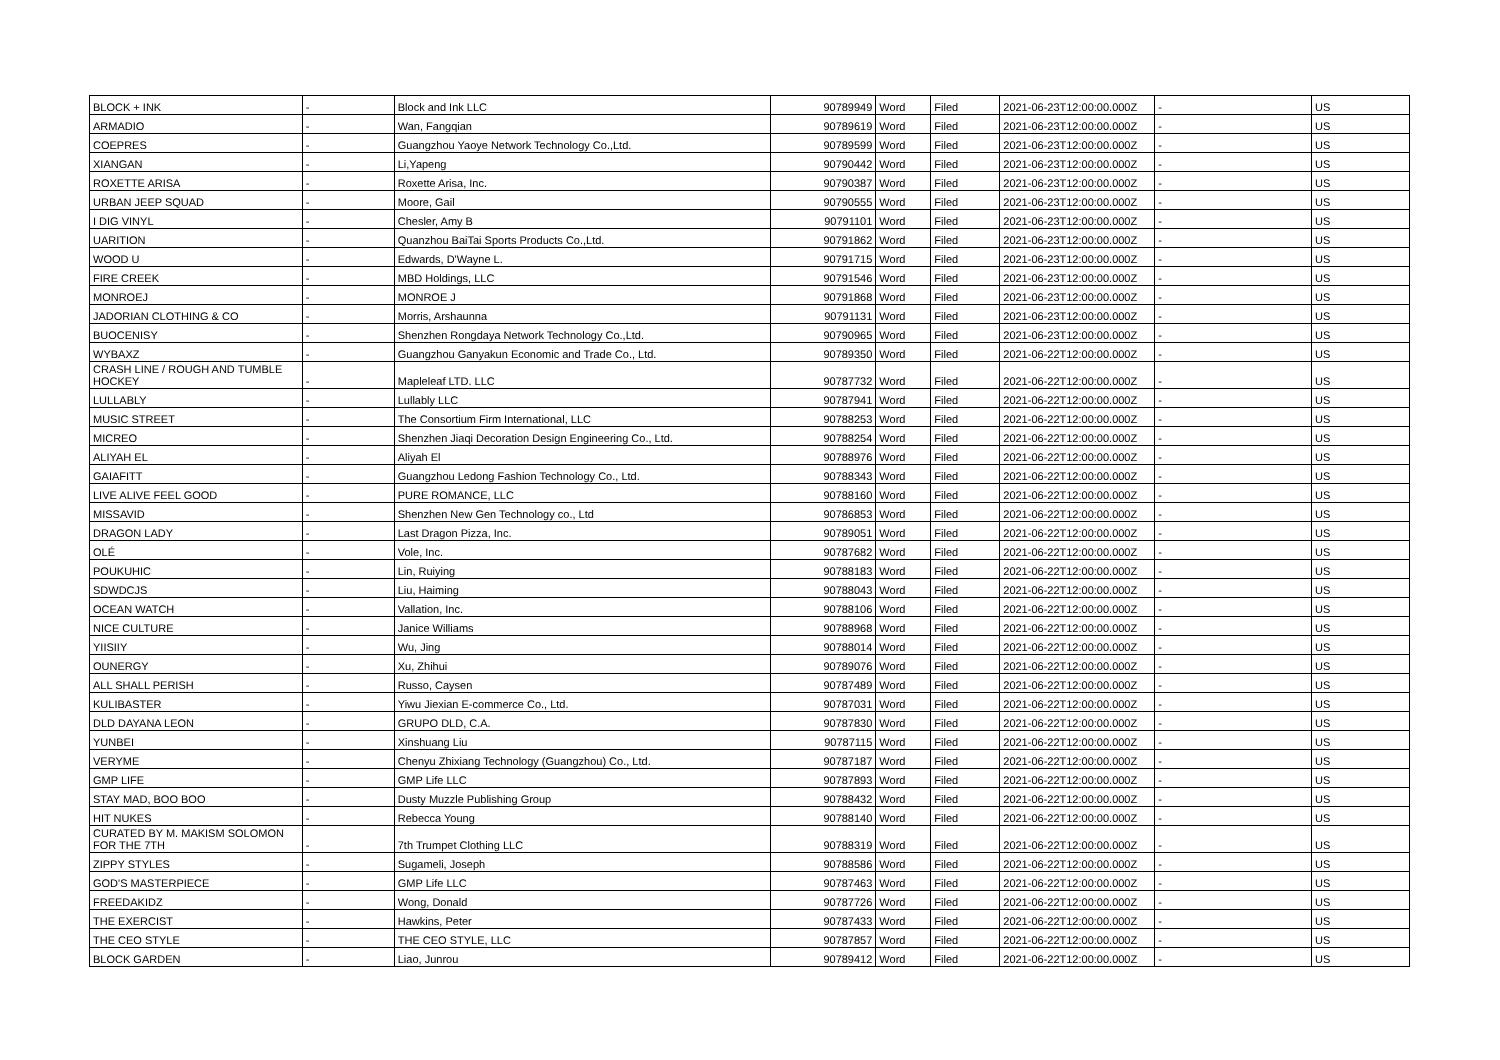| BLOCK + INK | - | Block and Ink LLC | 90789949 | Word | Filed | 2021-06-23T12:00:00.000Z | - | US |
| ARMADIO | - | Wan, Fangqian | 90789619 | Word | Filed | 2021-06-23T12:00:00.000Z | - | US |
| COEPRES | - | Guangzhou Yaoye Network Technology Co.,Ltd. | 90789599 | Word | Filed | 2021-06-23T12:00:00.000Z | - | US |
| XIANGAN | - | Li,Yapeng | 90790442 | Word | Filed | 2021-06-23T12:00:00.000Z | - | US |
| ROXETTE ARISA | - | Roxette Arisa, Inc. | 90790387 | Word | Filed | 2021-06-23T12:00:00.000Z | - | US |
| URBAN JEEP SQUAD | - | Moore, Gail | 90790555 | Word | Filed | 2021-06-23T12:00:00.000Z | - | US |
| I DIG VINYL | - | Chesler, Amy B | 90791101 | Word | Filed | 2021-06-23T12:00:00.000Z | - | US |
| UARITION | - | Quanzhou BaiTai Sports Products Co.,Ltd. | 90791862 | Word | Filed | 2021-06-23T12:00:00.000Z | - | US |
| WOOD U | - | Edwards, D'Wayne L. | 90791715 | Word | Filed | 2021-06-23T12:00:00.000Z | - | US |
| FIRE CREEK | - | MBD Holdings, LLC | 90791546 | Word | Filed | 2021-06-23T12:00:00.000Z | - | US |
| MONROEJ | - | MONROE J | 90791868 | Word | Filed | 2021-06-23T12:00:00.000Z | - | US |
| JADORIAN CLOTHING & CO | - | Morris, Arshaunna | 90791131 | Word | Filed | 2021-06-23T12:00:00.000Z | - | US |
| BUOCENISY | - | Shenzhen Rongdaya Network Technology Co.,Ltd. | 90790965 | Word | Filed | 2021-06-23T12:00:00.000Z | - | US |
| WYBAXZ | - | Guangzhou Ganyakun Economic and Trade Co., Ltd. | 90789350 | Word | Filed | 2021-06-22T12:00:00.000Z | - | US |
| CRASH LINE / ROUGH AND TUMBLE HOCKEY | - | Mapleleaf LTD. LLC | 90787732 | Word | Filed | 2021-06-22T12:00:00.000Z | - | US |
| LULLABLY | - | Lullably LLC | 90787941 | Word | Filed | 2021-06-22T12:00:00.000Z | - | US |
| MUSIC STREET | - | The Consortium Firm International, LLC | 90788253 | Word | Filed | 2021-06-22T12:00:00.000Z | - | US |
| MICREO | - | Shenzhen Jiaqi Decoration Design Engineering Co., Ltd. | 90788254 | Word | Filed | 2021-06-22T12:00:00.000Z | - | US |
| ALIYAH EL | - | Aliyah El | 90788976 | Word | Filed | 2021-06-22T12:00:00.000Z | - | US |
| GAIAFITT | - | Guangzhou Ledong Fashion Technology Co., Ltd. | 90788343 | Word | Filed | 2021-06-22T12:00:00.000Z | - | US |
| LIVE ALIVE FEEL GOOD | - | PURE ROMANCE, LLC | 90788160 | Word | Filed | 2021-06-22T12:00:00.000Z | - | US |
| MISSAVID | - | Shenzhen New Gen Technology co., Ltd | 90786853 | Word | Filed | 2021-06-22T12:00:00.000Z | - | US |
| DRAGON LADY | - | Last Dragon Pizza, Inc. | 90789051 | Word | Filed | 2021-06-22T12:00:00.000Z | - | US |
| OLÉ | - | Vole, Inc. | 90787682 | Word | Filed | 2021-06-22T12:00:00.000Z | - | US |
| POUKUHIC | - | Lin, Ruiying | 90788183 | Word | Filed | 2021-06-22T12:00:00.000Z | - | US |
| SDWDCJS | - | Liu, Haiming | 90788043 | Word | Filed | 2021-06-22T12:00:00.000Z | - | US |
| OCEAN WATCH | - | Vallation, Inc. | 90788106 | Word | Filed | 2021-06-22T12:00:00.000Z | - | US |
| NICE CULTURE | - | Janice Williams | 90788968 | Word | Filed | 2021-06-22T12:00:00.000Z | - | US |
| YIISIIY | - | Wu, Jing | 90788014 | Word | Filed | 2021-06-22T12:00:00.000Z | - | US |
| OUNERGY | - | Xu, Zhihui | 90789076 | Word | Filed | 2021-06-22T12:00:00.000Z | - | US |
| ALL SHALL PERISH | - | Russo, Caysen | 90787489 | Word | Filed | 2021-06-22T12:00:00.000Z | - | US |
| KULIBASTER | - | Yiwu Jiexian E-commerce Co., Ltd. | 90787031 | Word | Filed | 2021-06-22T12:00:00.000Z | - | US |
| DLD DAYANA LEON | - | GRUPO DLD, C.A. | 90787830 | Word | Filed | 2021-06-22T12:00:00.000Z | - | US |
| YUNBEI | - | Xinshuang Liu | 90787115 | Word | Filed | 2021-06-22T12:00:00.000Z | - | US |
| VERYME | - | Chenyu Zhixiang Technology (Guangzhou) Co., Ltd. | 90787187 | Word | Filed | 2021-06-22T12:00:00.000Z | - | US |
| GMP LIFE | - | GMP Life LLC | 90787893 | Word | Filed | 2021-06-22T12:00:00.000Z | - | US |
| STAY MAD, BOO BOO | - | Dusty Muzzle Publishing Group | 90788432 | Word | Filed | 2021-06-22T12:00:00.000Z | - | US |
| HIT NUKES | - | Rebecca Young | 90788140 | Word | Filed | 2021-06-22T12:00:00.000Z | - | US |
| CURATED BY M. MAKISM SOLOMON FOR THE 7TH | - | 7th Trumpet Clothing LLC | 90788319 | Word | Filed | 2021-06-22T12:00:00.000Z | - | US |
| ZIPPY STYLES | - | Sugameli, Joseph | 90788586 | Word | Filed | 2021-06-22T12:00:00.000Z | - | US |
| GOD'S MASTERPIECE | - | GMP Life LLC | 90787463 | Word | Filed | 2021-06-22T12:00:00.000Z | - | US |
| FREEDAKIDZ | - | Wong, Donald | 90787726 | Word | Filed | 2021-06-22T12:00:00.000Z | - | US |
| THE EXERCIST | - | Hawkins, Peter | 90787433 | Word | Filed | 2021-06-22T12:00:00.000Z | - | US |
| THE CEO STYLE | - | THE CEO STYLE, LLC | 90787857 | Word | Filed | 2021-06-22T12:00:00.000Z | - | US |
| BLOCK GARDEN | - | Liao, Junrou | 90789412 | Word | Filed | 2021-06-22T12:00:00.000Z | - | US |